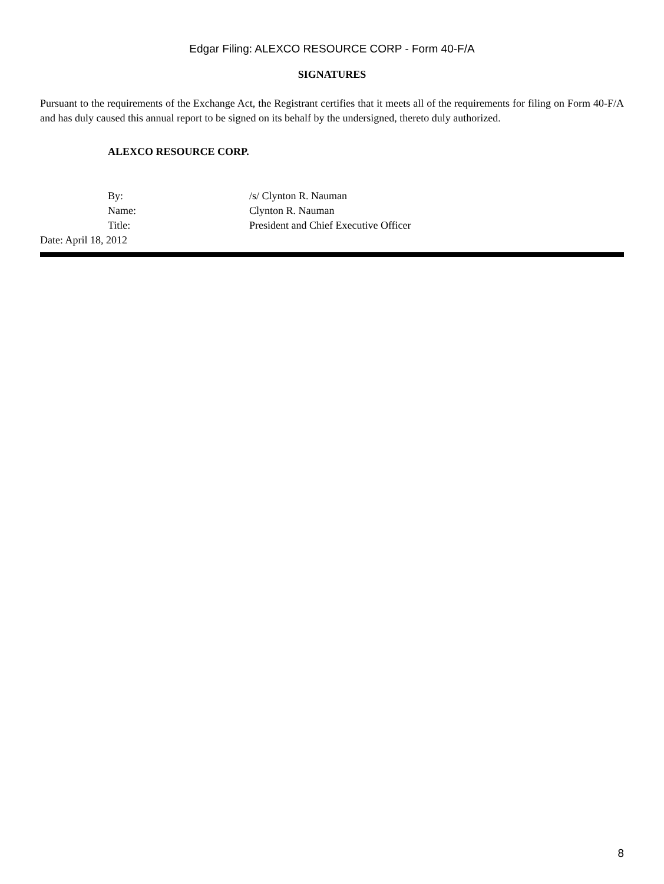Edgar Filing: ALEXCO RESOURCE CORP - Form 40-F/A
SIGNATURES
Pursuant to the requirements of the Exchange Act, the Registrant certifies that it meets all of the requirements for filing on Form 40-F/A and has duly caused this annual report to be signed on its behalf by the undersigned, thereto duly authorized.
ALEXCO RESOURCE CORP.
| By: | /s/ Clynton R. Nauman |
| Name: | Clynton R. Nauman |
| Title: | President and Chief Executive Officer |
| Date: April 18, 2012 | |
8